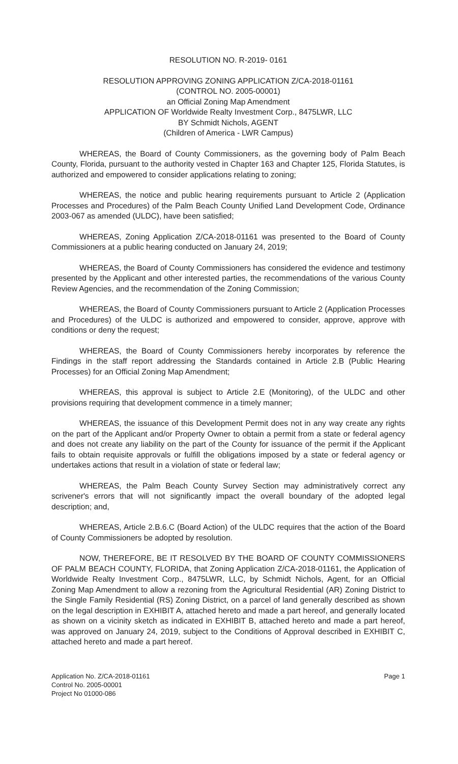RESOLUTION NO. R-2019- 0161
RESOLUTION APPROVING ZONING APPLICATION Z/CA-2018-01161
(CONTROL NO. 2005-00001)
an Official Zoning Map Amendment
APPLICATION OF Worldwide Realty Investment Corp., 8475LWR, LLC
BY Schmidt Nichols, AGENT
(Children of America - LWR Campus)
WHEREAS, the Board of County Commissioners, as the governing body of Palm Beach County, Florida, pursuant to the authority vested in Chapter 163 and Chapter 125, Florida Statutes, is authorized and empowered to consider applications relating to zoning;
WHEREAS, the notice and public hearing requirements pursuant to Article 2 (Application Processes and Procedures) of the Palm Beach County Unified Land Development Code, Ordinance 2003-067 as amended (ULDC), have been satisfied;
WHEREAS, Zoning Application Z/CA-2018-01161 was presented to the Board of County Commissioners at a public hearing conducted on January 24, 2019;
WHEREAS, the Board of County Commissioners has considered the evidence and testimony presented by the Applicant and other interested parties, the recommendations of the various County Review Agencies, and the recommendation of the Zoning Commission;
WHEREAS, the Board of County Commissioners pursuant to Article 2 (Application Processes and Procedures) of the ULDC is authorized and empowered to consider, approve, approve with conditions or deny the request;
WHEREAS, the Board of County Commissioners hereby incorporates by reference the Findings in the staff report addressing the Standards contained in Article 2.B (Public Hearing Processes) for an Official Zoning Map Amendment;
WHEREAS, this approval is subject to Article 2.E (Monitoring), of the ULDC and other provisions requiring that development commence in a timely manner;
WHEREAS, the issuance of this Development Permit does not in any way create any rights on the part of the Applicant and/or Property Owner to obtain a permit from a state or federal agency and does not create any liability on the part of the County for issuance of the permit if the Applicant fails to obtain requisite approvals or fulfill the obligations imposed by a state or federal agency or undertakes actions that result in a violation of state or federal law;
WHEREAS, the Palm Beach County Survey Section may administratively correct any scrivener's errors that will not significantly impact the overall boundary of the adopted legal description; and,
WHEREAS, Article 2.B.6.C (Board Action) of the ULDC requires that the action of the Board of County Commissioners be adopted by resolution.
NOW, THEREFORE, BE IT RESOLVED BY THE BOARD OF COUNTY COMMISSIONERS OF PALM BEACH COUNTY, FLORIDA, that Zoning Application Z/CA-2018-01161, the Application of Worldwide Realty Investment Corp., 8475LWR, LLC, by Schmidt Nichols, Agent, for an Official Zoning Map Amendment to allow a rezoning from the Agricultural Residential (AR) Zoning District to the Single Family Residential (RS) Zoning District, on a parcel of land generally described as shown on the legal description in EXHIBIT A, attached hereto and made a part hereof, and generally located as shown on a vicinity sketch as indicated in EXHIBIT B, attached hereto and made a part hereof, was approved on January 24, 2019, subject to the Conditions of Approval described in EXHIBIT C, attached hereto and made a part hereof.
Application No. Z/CA-2018-01161
Control No. 2005-00001
Project No 01000-086
Page 1